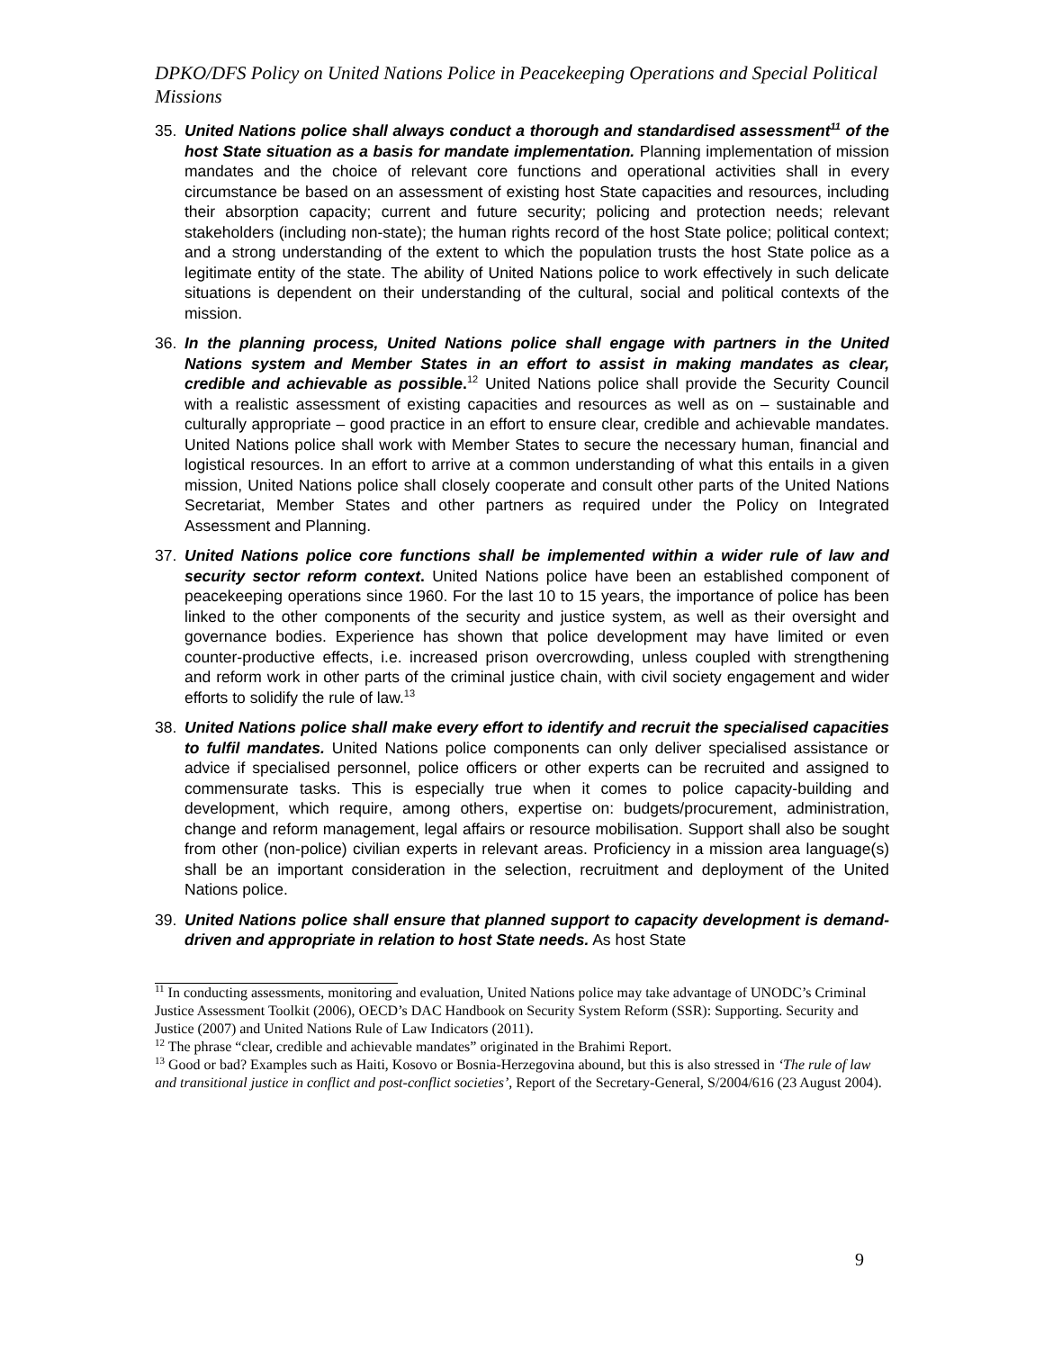DPKO/DFS Policy on United Nations Police in Peacekeeping Operations and Special Political Missions
35. United Nations police shall always conduct a thorough and standardised assessment<sup>11</sup> of the host State situation as a basis for mandate implementation. Planning implementation of mission mandates and the choice of relevant core functions and operational activities shall in every circumstance be based on an assessment of existing host State capacities and resources, including their absorption capacity; current and future security; policing and protection needs; relevant stakeholders (including non-state); the human rights record of the host State police; political context; and a strong understanding of the extent to which the population trusts the host State police as a legitimate entity of the state. The ability of United Nations police to work effectively in such delicate situations is dependent on their understanding of the cultural, social and political contexts of the mission.
36. In the planning process, United Nations police shall engage with partners in the United Nations system and Member States in an effort to assist in making mandates as clear, credible and achievable as possible.<sup>12</sup> United Nations police shall provide the Security Council with a realistic assessment of existing capacities and resources as well as on – sustainable and culturally appropriate – good practice in an effort to ensure clear, credible and achievable mandates. United Nations police shall work with Member States to secure the necessary human, financial and logistical resources. In an effort to arrive at a common understanding of what this entails in a given mission, United Nations police shall closely cooperate and consult other parts of the United Nations Secretariat, Member States and other partners as required under the Policy on Integrated Assessment and Planning.
37. United Nations police core functions shall be implemented within a wider rule of law and security sector reform context. United Nations police have been an established component of peacekeeping operations since 1960. For the last 10 to 15 years, the importance of police has been linked to the other components of the security and justice system, as well as their oversight and governance bodies. Experience has shown that police development may have limited or even counter-productive effects, i.e. increased prison overcrowding, unless coupled with strengthening and reform work in other parts of the criminal justice chain, with civil society engagement and wider efforts to solidify the rule of law.<sup>13</sup>
38. United Nations police shall make every effort to identify and recruit the specialised capacities to fulfil mandates. United Nations police components can only deliver specialised assistance or advice if specialised personnel, police officers or other experts can be recruited and assigned to commensurate tasks. This is especially true when it comes to police capacity-building and development, which require, among others, expertise on: budgets/procurement, administration, change and reform management, legal affairs or resource mobilisation. Support shall also be sought from other (non-police) civilian experts in relevant areas. Proficiency in a mission area language(s) shall be an important consideration in the selection, recruitment and deployment of the United Nations police.
39. United Nations police shall ensure that planned support to capacity development is demand-driven and appropriate in relation to host State needs. As host State
<sup>11</sup> In conducting assessments, monitoring and evaluation, United Nations police may take advantage of UNODC’s Criminal Justice Assessment Toolkit (2006), OECD’s DAC Handbook on Security System Reform (SSR): Supporting. Security and Justice (2007) and United Nations Rule of Law Indicators (2011).
<sup>12</sup> The phrase “clear, credible and achievable mandates” originated in the Brahimi Report.
<sup>13</sup> Good or bad? Examples such as Haiti, Kosovo or Bosnia-Herzegovina abound, but this is also stressed in ‘The rule of law and transitional justice in conflict and post-conflict societies’, Report of the Secretary-General, S/2004/616 (23 August 2004).
9